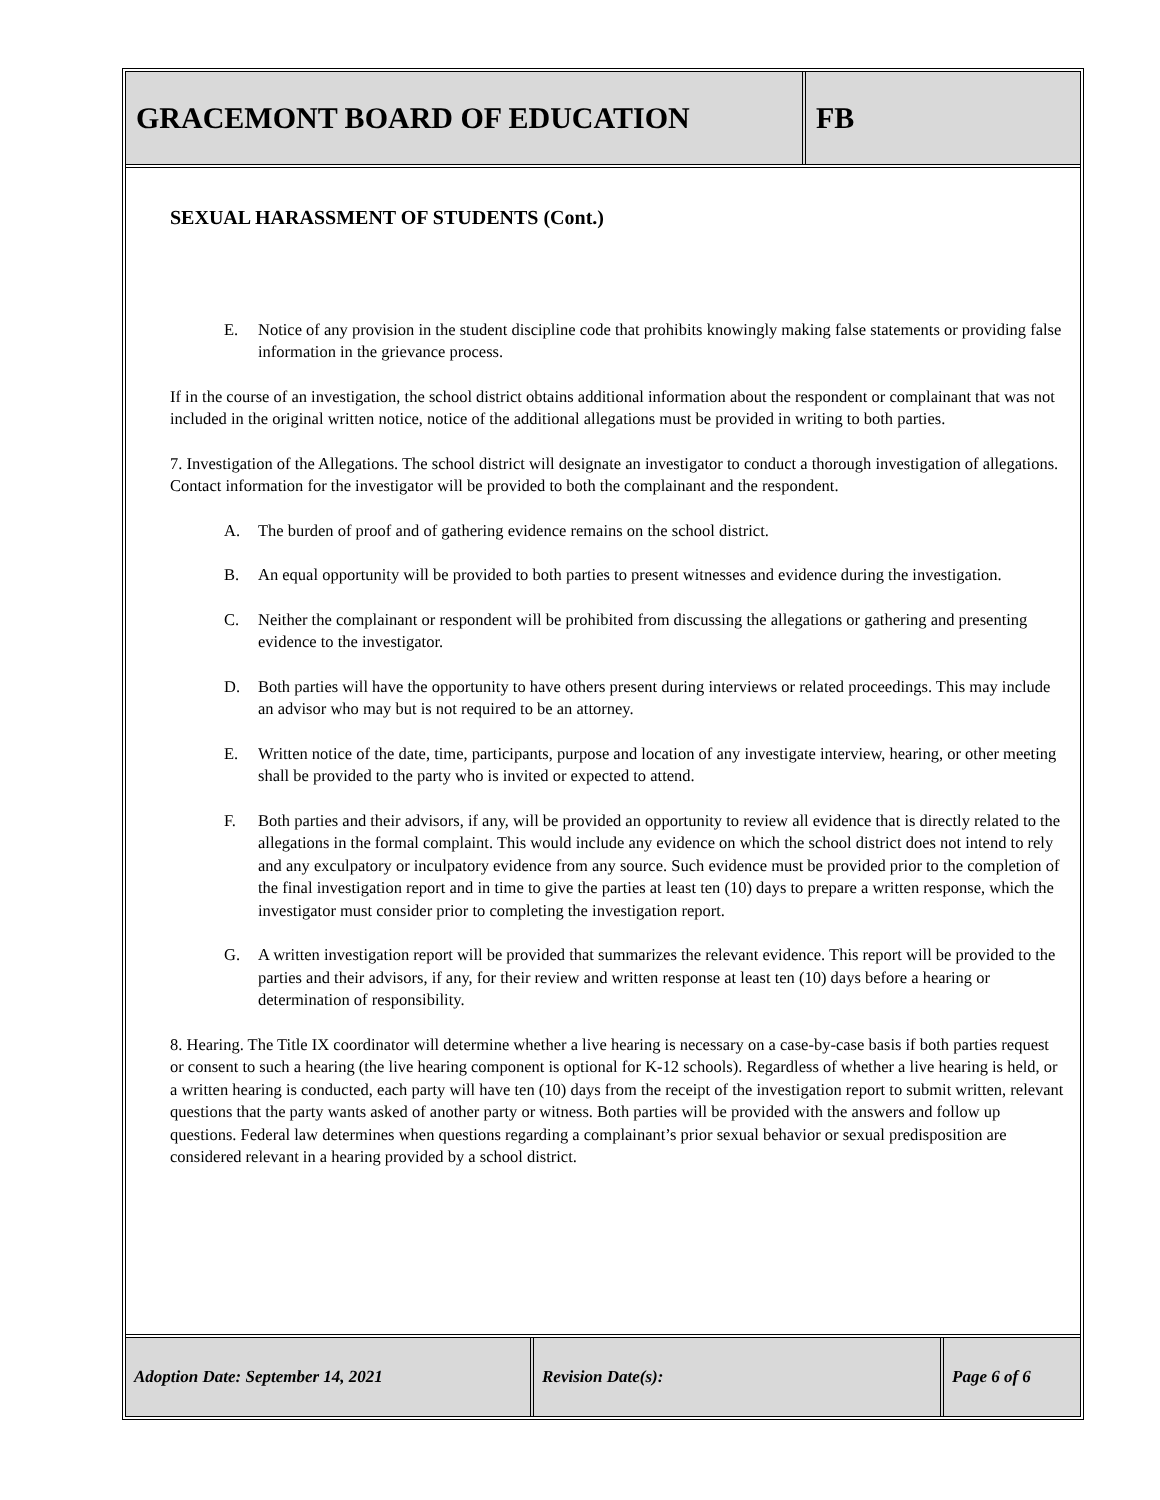GRACEMONT BOARD OF EDUCATION FB
SEXUAL HARASSMENT OF STUDENTS (Cont.)
E. Notice of any provision in the student discipline code that prohibits knowingly making false statements or providing false information in the grievance process.
If in the course of an investigation, the school district obtains additional information about the respondent or complainant that was not included in the original written notice, notice of the additional allegations must be provided in writing to both parties.
7. Investigation of the Allegations. The school district will designate an investigator to conduct a thorough investigation of allegations. Contact information for the investigator will be provided to both the complainant and the respondent.
A. The burden of proof and of gathering evidence remains on the school district.
B. An equal opportunity will be provided to both parties to present witnesses and evidence during the investigation.
C. Neither the complainant or respondent will be prohibited from discussing the allegations or gathering and presenting evidence to the investigator.
D. Both parties will have the opportunity to have others present during interviews or related proceedings. This may include an advisor who may but is not required to be an attorney.
E. Written notice of the date, time, participants, purpose and location of any investigate interview, hearing, or other meeting shall be provided to the party who is invited or expected to attend.
F. Both parties and their advisors, if any, will be provided an opportunity to review all evidence that is directly related to the allegations in the formal complaint. This would include any evidence on which the school district does not intend to rely and any exculpatory or inculpatory evidence from any source. Such evidence must be provided prior to the completion of the final investigation report and in time to give the parties at least ten (10) days to prepare a written response, which the investigator must consider prior to completing the investigation report.
G. A written investigation report will be provided that summarizes the relevant evidence. This report will be provided to the parties and their advisors, if any, for their review and written response at least ten (10) days before a hearing or determination of responsibility.
8. Hearing. The Title IX coordinator will determine whether a live hearing is necessary on a case-by-case basis if both parties request or consent to such a hearing (the live hearing component is optional for K-12 schools). Regardless of whether a live hearing is held, or a written hearing is conducted, each party will have ten (10) days from the receipt of the investigation report to submit written, relevant questions that the party wants asked of another party or witness. Both parties will be provided with the answers and follow up questions. Federal law determines when questions regarding a complainant’s prior sexual behavior or sexual predisposition are considered relevant in a hearing provided by a school district.
Adoption Date: September 14, 2021 Revision Date(s): Page 6 of 6